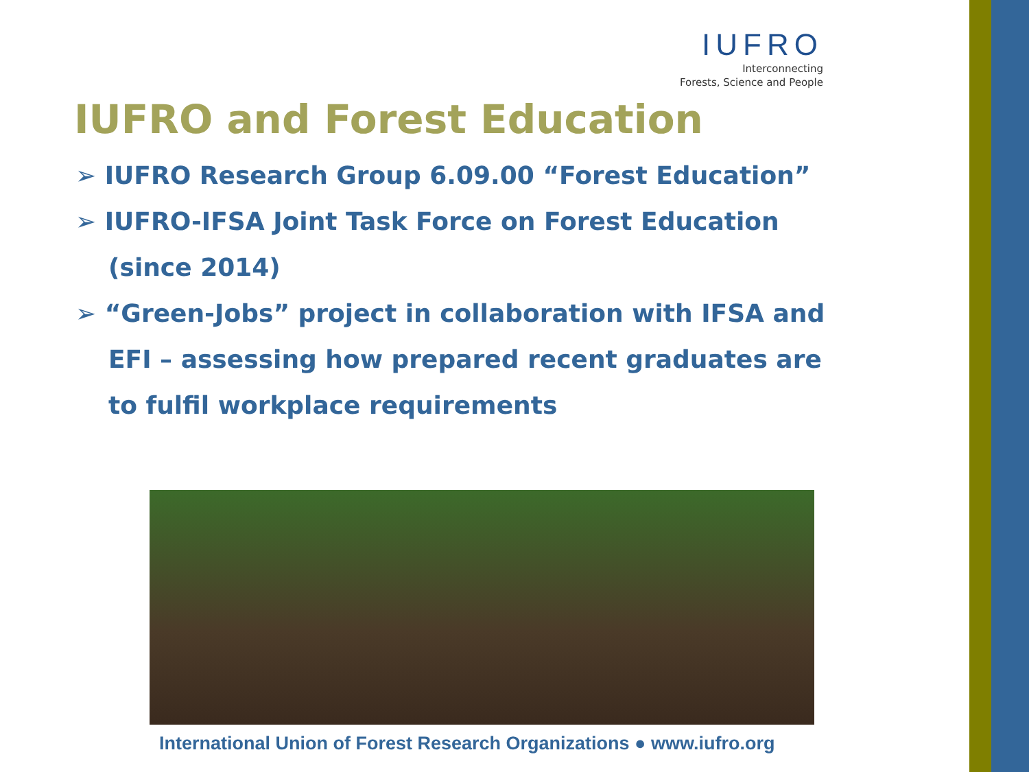IUFRO
Interconnecting
Forests, Science and People
IUFRO and Forest Education
➢ IUFRO Research Group 6.09.00 “Forest Education”
➢ IUFRO-IFSA Joint Task Force on Forest Education (since 2014)
➢ “Green-Jobs” project in collaboration with IFSA and EFI – assessing how prepared recent graduates are to fulfil workplace requirements
International Union of Forest Research Organizations ● www.iufro.org